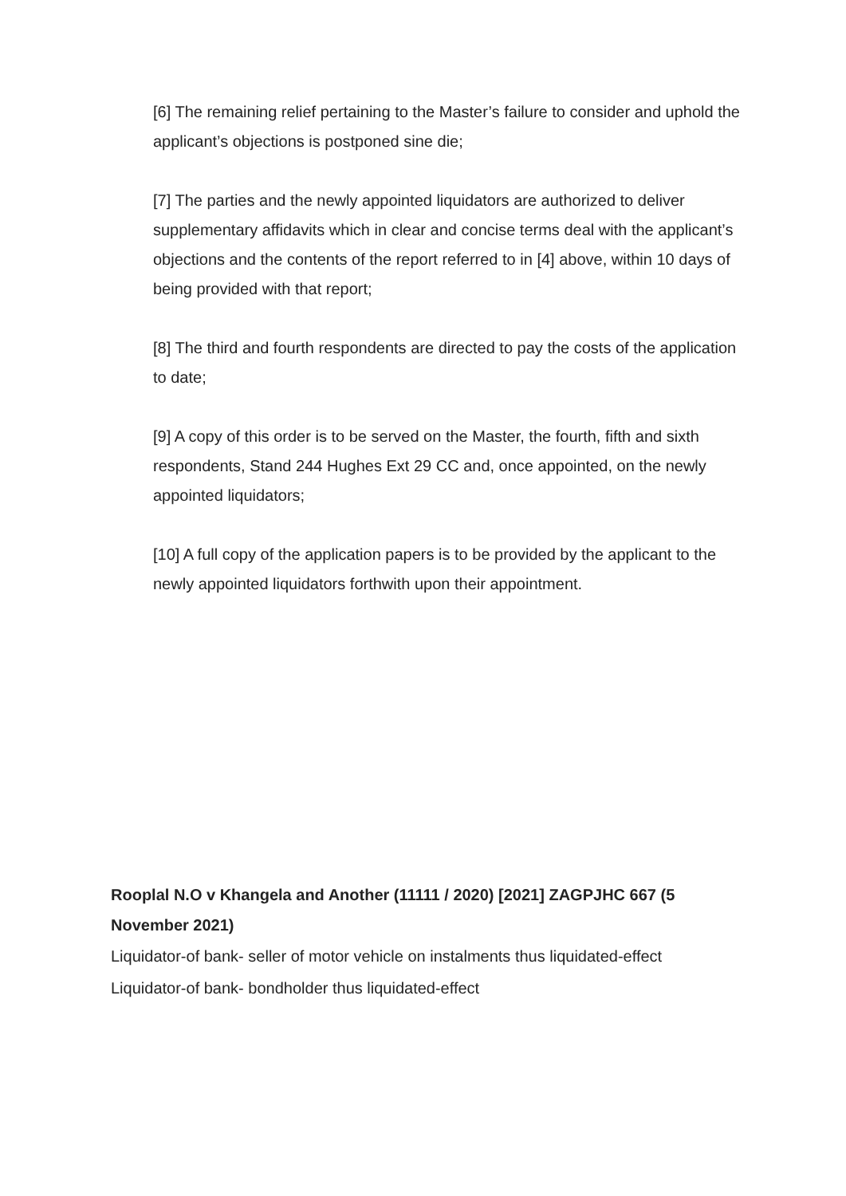[6] The remaining relief pertaining to the Master’s failure to consider and uphold the applicant’s objections is postponed sine die;
[7] The parties and the newly appointed liquidators are authorized to deliver supplementary affidavits which in clear and concise terms deal with the applicant’s objections and the contents of the report referred to in [4] above, within 10 days of being provided with that report;
[8] The third and fourth respondents are directed to pay the costs of the application to date;
[9] A copy of this order is to be served on the Master, the fourth, fifth and sixth respondents, Stand 244 Hughes Ext 29 CC and, once appointed, on the newly appointed liquidators;
[10] A full copy of the application papers is to be provided by the applicant to the newly appointed liquidators forthwith upon their appointment.
Rooplal N.O v Khangela and Another (11111 / 2020) [2021] ZAGPJHC 667 (5 November 2021)
Liquidator-of bank- seller of motor vehicle on instalments thus liquidated-effect
Liquidator-of bank- bondholder thus liquidated-effect